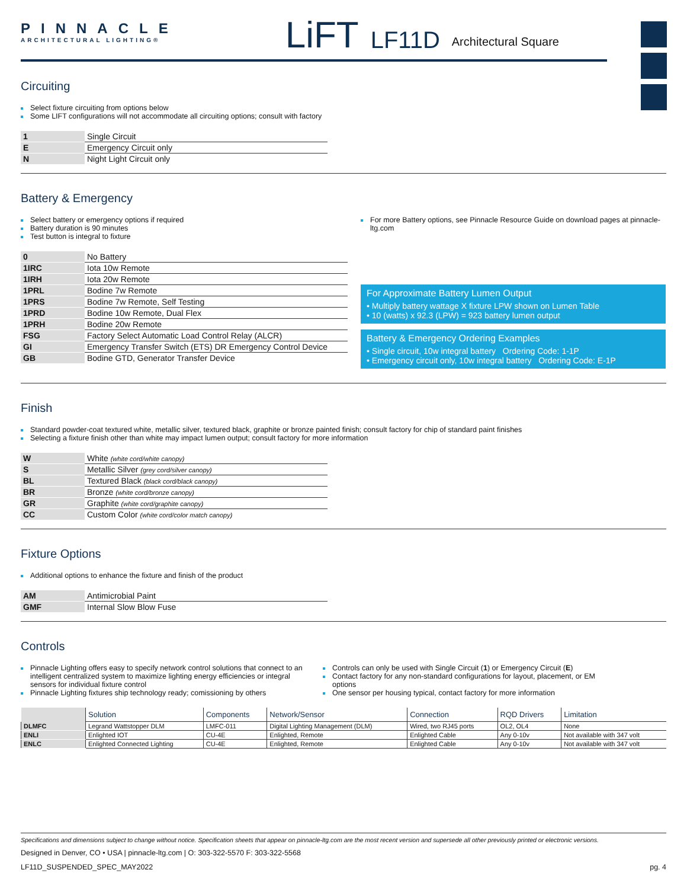PINNACLE
ARCHITECTURAL LIGHTING®
LiFT
LF11D
Architectural Square
Circuiting
Select fixture circuiting from options below
Some LIFT configurations will not accommodate all circuiting options; consult with factory
| 1 | Single Circuit |
| E | Emergency Circuit only |
| N | Night Light Circuit only |
Battery & Emergency
Select battery or emergency options if required
Battery duration is 90 minutes
Test button is integral to fixture
| 0 | No Battery |
| 1IRC | Iota 10w Remote |
| 1IRH | Iota 20w Remote |
| 1PRL | Bodine 7w Remote |
| 1PRS | Bodine 7w Remote, Self Testing |
| 1PRD | Bodine 10w Remote, Dual Flex |
| 1PRH | Bodine 20w Remote |
| FSG | Factory Select Automatic Load Control Relay (ALCR) |
| GI | Emergency Transfer Switch (ETS) DR Emergency Control Device |
| GB | Bodine GTD, Generator Transfer Device |
For more Battery options, see Pinnacle Resource Guide on download pages at pinnacle-ltg.com
For Approximate Battery Lumen Output
• Multiply battery wattage X fixture LPW shown on Lumen Table
• 10 (watts) x 92.3 (LPW) = 923 battery lumen output
Battery & Emergency Ordering Examples
• Single circuit, 10w integral battery Ordering Code: 1-1P
• Emergency circuit only, 10w integral battery Ordering Code: E-1P
Finish
Standard powder-coat textured white, metallic silver, textured black, graphite or bronze painted finish; consult factory for chip of standard paint finishes
Selecting a fixture finish other than white may impact lumen output; consult factory for more information
| W | White (white cord/white canopy) |
| S | Metallic Silver (grey cord/silver canopy) |
| BL | Textured Black (black cord/black canopy) |
| BR | Bronze (white cord/bronze canopy) |
| GR | Graphite (white cord/graphite canopy) |
| CC | Custom Color (white cord/color match canopy) |
Fixture Options
Additional options to enhance the fixture and finish of the product
| AM | Antimicrobial Paint |
| GMF | Internal Slow Blow Fuse |
Controls
Pinnacle Lighting offers easy to specify network control solutions that connect to an intelligent centralized system to maximize lighting energy efficiencies or integral sensors for individual fixture control
Pinnacle Lighting fixtures ship technology ready; comissioning by others
Controls can only be used with Single Circuit (1) or Emergency Circuit (E)
Contact factory for any non-standard configurations for layout, placement, or EM options
One sensor per housing typical, contact factory for more information
| | Solution | Components | Network/Sensor | Connection | RQD Drivers | Limitation |
| --- | --- | --- | --- | --- | --- | --- |
| DLMFC | Legrand Wattstopper DLM | LMFC-011 | Digital Lighting Management (DLM) | Wired, two RJ45 ports | OL2, OL4 | None |
| ENLI | Enlighted IOT | CU-4E | Enlighted, Remote | Enlighted Cable | Any 0-10v | Not available with 347 volt |
| ENLC | Enlighted Connected Lighting | CU-4E | Enlighted, Remote | Enlighted Cable | Any 0-10v | Not available with 347 volt |
Specifications and dimensions subject to change without notice. Specification sheets that appear on pinnacle-ltg.com are the most recent version and supersede all other previously printed or electronic versions.
Designed in Denver, CO • USA | pinnacle-ltg.com | O: 303-322-5570 F: 303-322-5568
LF11D_SUSPENDED_SPEC_MAY2022 pg. 4